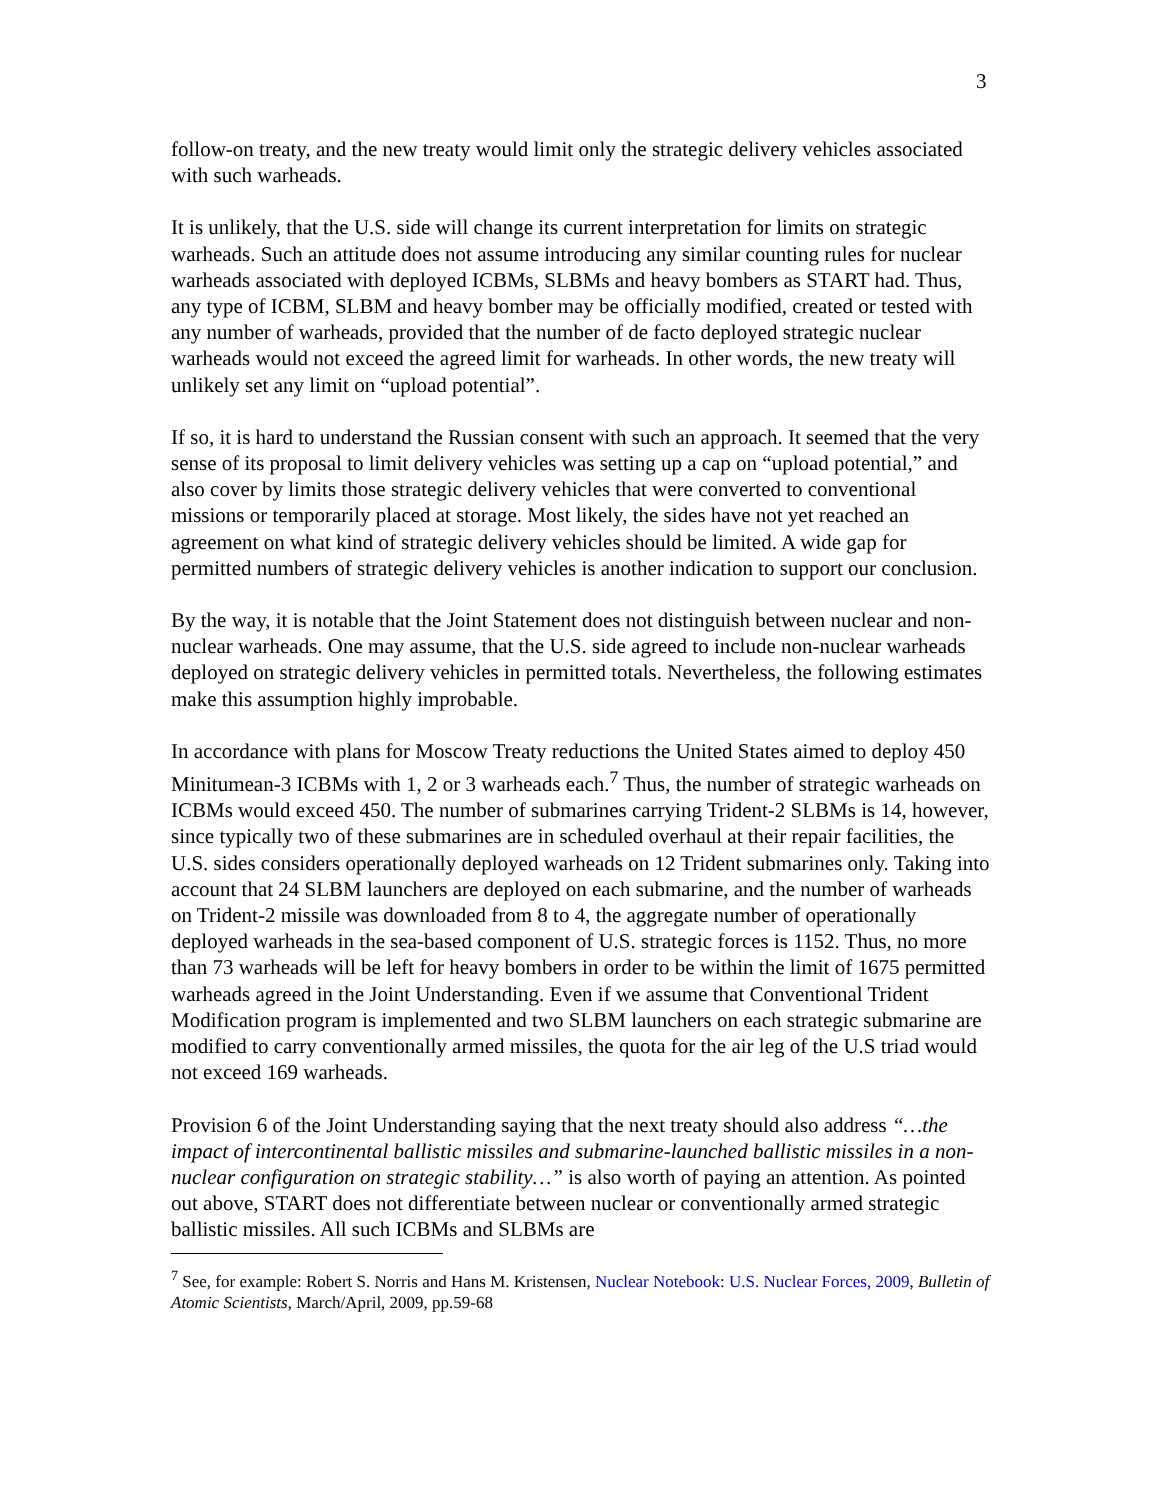3
follow-on treaty, and the new treaty would limit only the strategic delivery vehicles associated with such warheads.
It is unlikely, that the U.S. side will change its current interpretation for limits on strategic warheads. Such an attitude does not assume introducing any similar counting rules for nuclear warheads associated with deployed ICBMs, SLBMs and heavy bombers as START had. Thus, any type of ICBM, SLBM and heavy bomber may be officially modified, created or tested with any number of warheads, provided that the number of de facto deployed strategic nuclear warheads would not exceed the agreed limit for warheads. In other words, the new treaty will unlikely set any limit on “upload potential”.
If so, it is hard to understand the Russian consent with such an approach. It seemed that the very sense of its proposal to limit delivery vehicles was setting up a cap on “upload potential,” and also cover by limits those strategic delivery vehicles that were converted to conventional missions or temporarily placed at storage. Most likely, the sides have not yet reached an agreement on what kind of strategic delivery vehicles should be limited. A wide gap for permitted numbers of strategic delivery vehicles is another indication to support our conclusion.
By the way, it is notable that the Joint Statement does not distinguish between nuclear and non-nuclear warheads. One may assume, that the U.S. side agreed to include non-nuclear warheads deployed on strategic delivery vehicles in permitted totals. Nevertheless, the following estimates make this assumption highly improbable.
In accordance with plans for Moscow Treaty reductions the United States aimed to deploy 450 Minitumean-3 ICBMs with 1, 2 or 3 warheads each.<sup>7</sup> Thus, the number of strategic warheads on ICBMs would exceed 450. The number of submarines carrying Trident-2 SLBMs is 14, however, since typically two of these submarines are in scheduled overhaul at their repair facilities, the U.S. sides considers operationally deployed warheads on 12 Trident submarines only. Taking into account that 24 SLBM launchers are deployed on each submarine, and the number of warheads on Trident-2 missile was downloaded from 8 to 4, the aggregate number of operationally deployed warheads in the sea-based component of U.S. strategic forces is 1152. Thus, no more than 73 warheads will be left for heavy bombers in order to be within the limit of 1675 permitted warheads agreed in the Joint Understanding. Even if we assume that Conventional Trident Modification program is implemented and two SLBM launchers on each strategic submarine are modified to carry conventionally armed missiles, the quota for the air leg of the U.S triad would not exceed 169 warheads.
Provision 6 of the Joint Understanding saying that the next treaty should also address “…the impact of intercontinental ballistic missiles and submarine-launched ballistic missiles in a non-nuclear configuration on strategic stability…” is also worth of paying an attention. As pointed out above, START does not differentiate between nuclear or conventionally armed strategic ballistic missiles. All such ICBMs and SLBMs are
<sup>7</sup> See, for example: Robert S. Norris and Hans M. Kristensen, Nuclear Notebook: U.S. Nuclear Forces, 2009, Bulletin of Atomic Scientists, March/April, 2009, pp.59-68